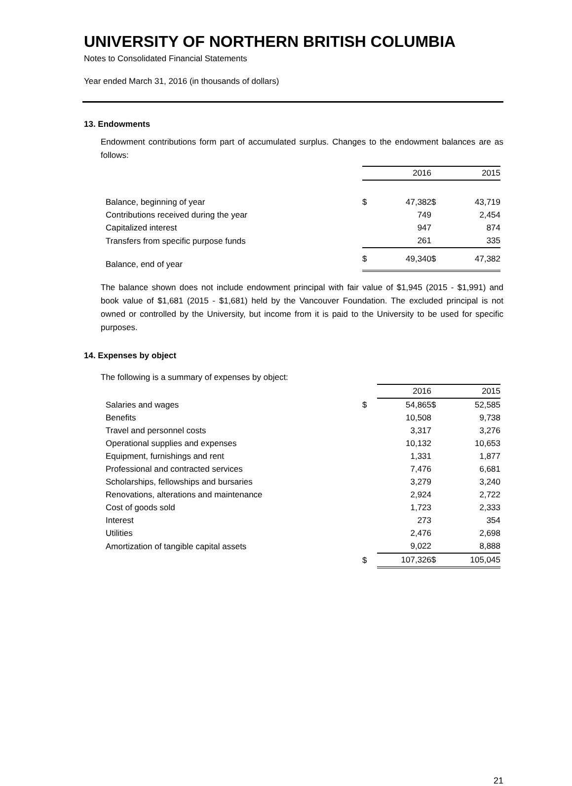UNIVERSITY OF NORTHERN BRITISH COLUMBIA
Notes to Consolidated Financial Statements
Year ended March 31, 2016 (in thousands of dollars)
13. Endowments
Endowment contributions form part of accumulated surplus. Changes to the endowment balances are as follows:
| | | 2016 | | 2015 |
| --- | --- | --- | --- | --- |
| Balance, beginning of year | $ | 47,382 | $ | 43,719 |
| Contributions received during the year | | 749 | | 2,454 |
| Capitalized interest | | 947 | | 874 |
| Transfers from specific purpose funds | | 261 | | 335 |
| Balance, end of year | $ | 49,340 | $ | 47,382 |
The balance shown does not include endowment principal with fair value of $1,945 (2015 - $1,991) and book value of $1,681 (2015 - $1,681) held by the Vancouver Foundation. The excluded principal is not owned or controlled by the University, but income from it is paid to the University to be used for specific purposes.
14. Expenses by object
The following is a summary of expenses by object:
| | | 2016 | | 2015 |
| --- | --- | --- | --- | --- |
| Salaries and wages | $ | 54,865 | $ | 52,585 |
| Benefits | | 10,508 | | 9,738 |
| Travel and personnel costs | | 3,317 | | 3,276 |
| Operational supplies and expenses | | 10,132 | | 10,653 |
| Equipment, furnishings and rent | | 1,331 | | 1,877 |
| Professional and contracted services | | 7,476 | | 6,681 |
| Scholarships, fellowships and bursaries | | 3,279 | | 3,240 |
| Renovations, alterations and maintenance | | 2,924 | | 2,722 |
| Cost of goods sold | | 1,723 | | 2,333 |
| Interest | | 273 | | 354 |
| Utilities | | 2,476 | | 2,698 |
| Amortization of tangible capital assets | | 9,022 | | 8,888 |
| | $ | 107,326 | $ | 105,045 |
21